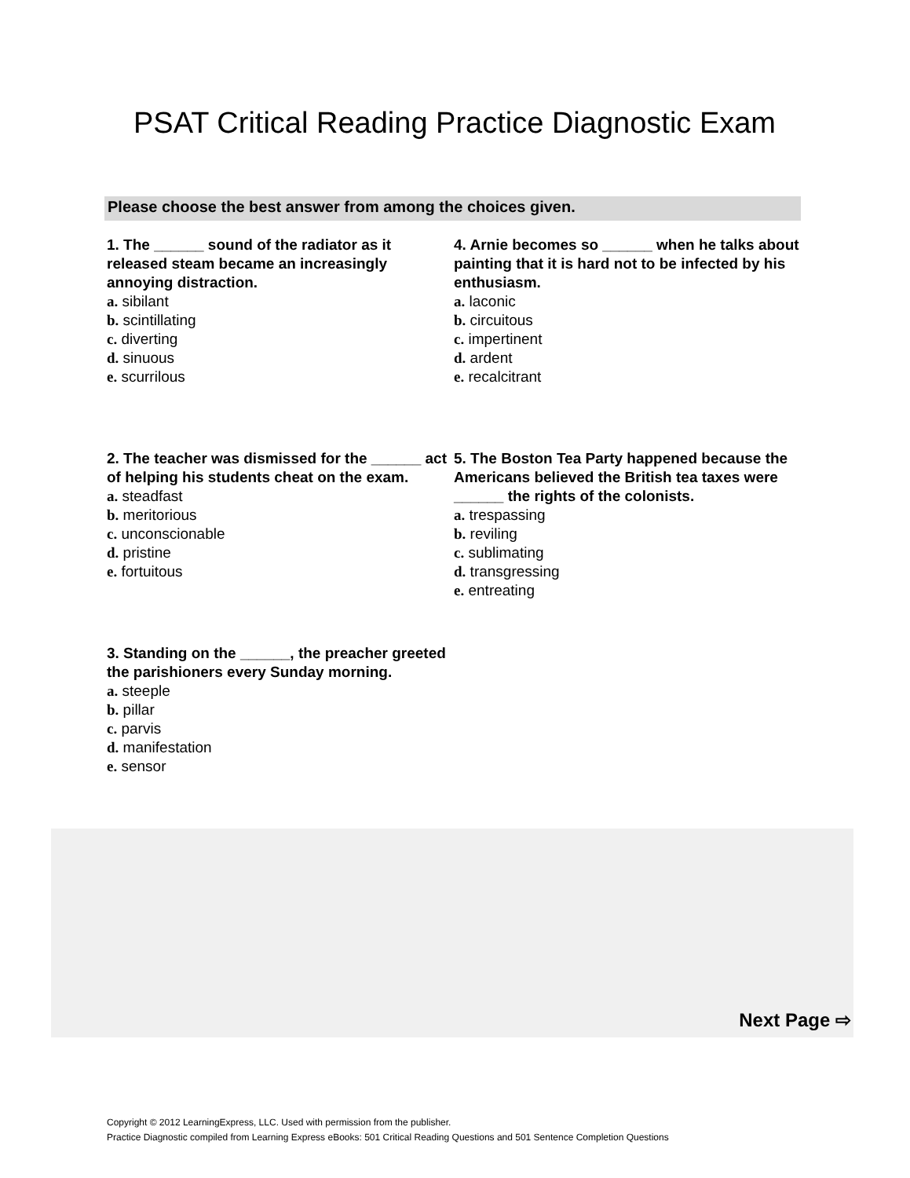PSAT Critical Reading Practice Diagnostic Exam
Please choose the best answer from among the choices given.
1. The ______ sound of the radiator as it released steam became an increasingly annoying distraction.
a. sibilant
b. scintillating
c. diverting
d. sinuous
e. scurrilous
2. The teacher was dismissed for the ______ act of helping his students cheat on the exam.
a. steadfast
b. meritorious
c. unconscionable
d. pristine
e. fortuitous
3. Standing on the ______, the preacher greeted the parishioners every Sunday morning.
a. steeple
b. pillar
c. parvis
d. manifestation
e. sensor
4. Arnie becomes so ______ when he talks about painting that it is hard not to be infected by his enthusiasm.
a. laconic
b. circuitous
c. impertinent
d. ardent
e. recalcitrant
5. The Boston Tea Party happened because the Americans believed the British tea taxes were ______ the rights of the colonists.
a. trespassing
b. reviling
c. sublimating
d. transgressing
e. entreating
Next Page ⇨
Copyright © 2012 LearningExpress, LLC. Used with permission from the publisher.
Practice Diagnostic compiled from Learning Express eBooks: 501 Critical Reading Questions and 501 Sentence Completion Questions